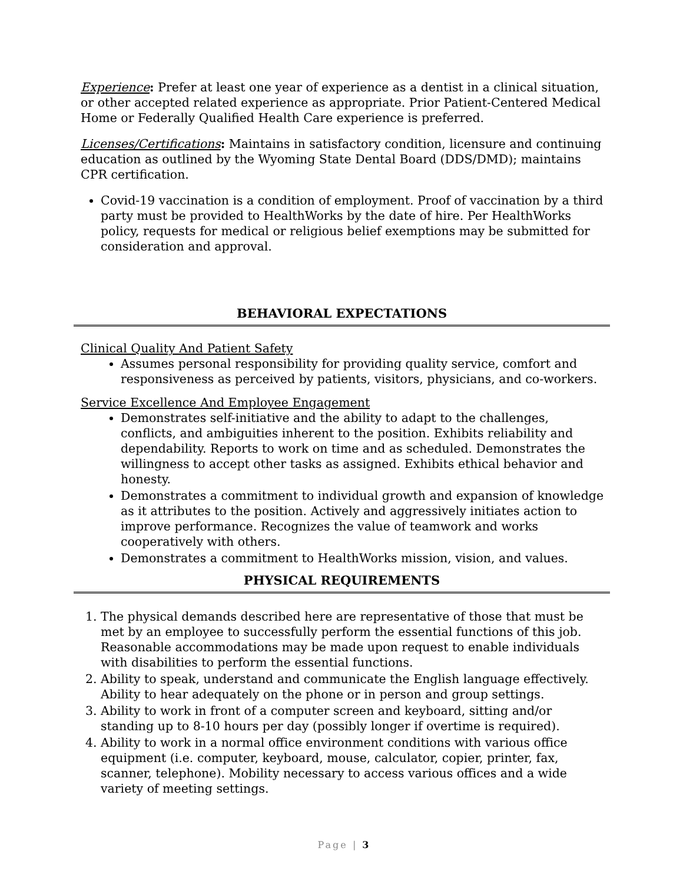Experience: Prefer at least one year of experience as a dentist in a clinical situation, or other accepted related experience as appropriate. Prior Patient-Centered Medical Home or Federally Qualified Health Care experience is preferred.
Licenses/Certifications: Maintains in satisfactory condition, licensure and continuing education as outlined by the Wyoming State Dental Board (DDS/DMD); maintains CPR certification.
Covid-19 vaccination is a condition of employment. Proof of vaccination by a third party must be provided to HealthWorks by the date of hire. Per HealthWorks policy, requests for medical or religious belief exemptions may be submitted for consideration and approval.
BEHAVIORAL EXPECTATIONS
Clinical Quality And Patient Safety
Assumes personal responsibility for providing quality service, comfort and responsiveness as perceived by patients, visitors, physicians, and co-workers.
Service Excellence And Employee Engagement
Demonstrates self-initiative and the ability to adapt to the challenges, conflicts, and ambiguities inherent to the position. Exhibits reliability and dependability. Reports to work on time and as scheduled. Demonstrates the willingness to accept other tasks as assigned. Exhibits ethical behavior and honesty.
Demonstrates a commitment to individual growth and expansion of knowledge as it attributes to the position. Actively and aggressively initiates action to improve performance. Recognizes the value of teamwork and works cooperatively with others.
Demonstrates a commitment to HealthWorks mission, vision, and values.
PHYSICAL REQUIREMENTS
1. The physical demands described here are representative of those that must be met by an employee to successfully perform the essential functions of this job. Reasonable accommodations may be made upon request to enable individuals with disabilities to perform the essential functions.
2. Ability to speak, understand and communicate the English language effectively. Ability to hear adequately on the phone or in person and group settings.
3. Ability to work in front of a computer screen and keyboard, sitting and/or standing up to 8-10 hours per day (possibly longer if overtime is required).
4. Ability to work in a normal office environment conditions with various office equipment (i.e. computer, keyboard, mouse, calculator, copier, printer, fax, scanner, telephone). Mobility necessary to access various offices and a wide variety of meeting settings.
Page | 3